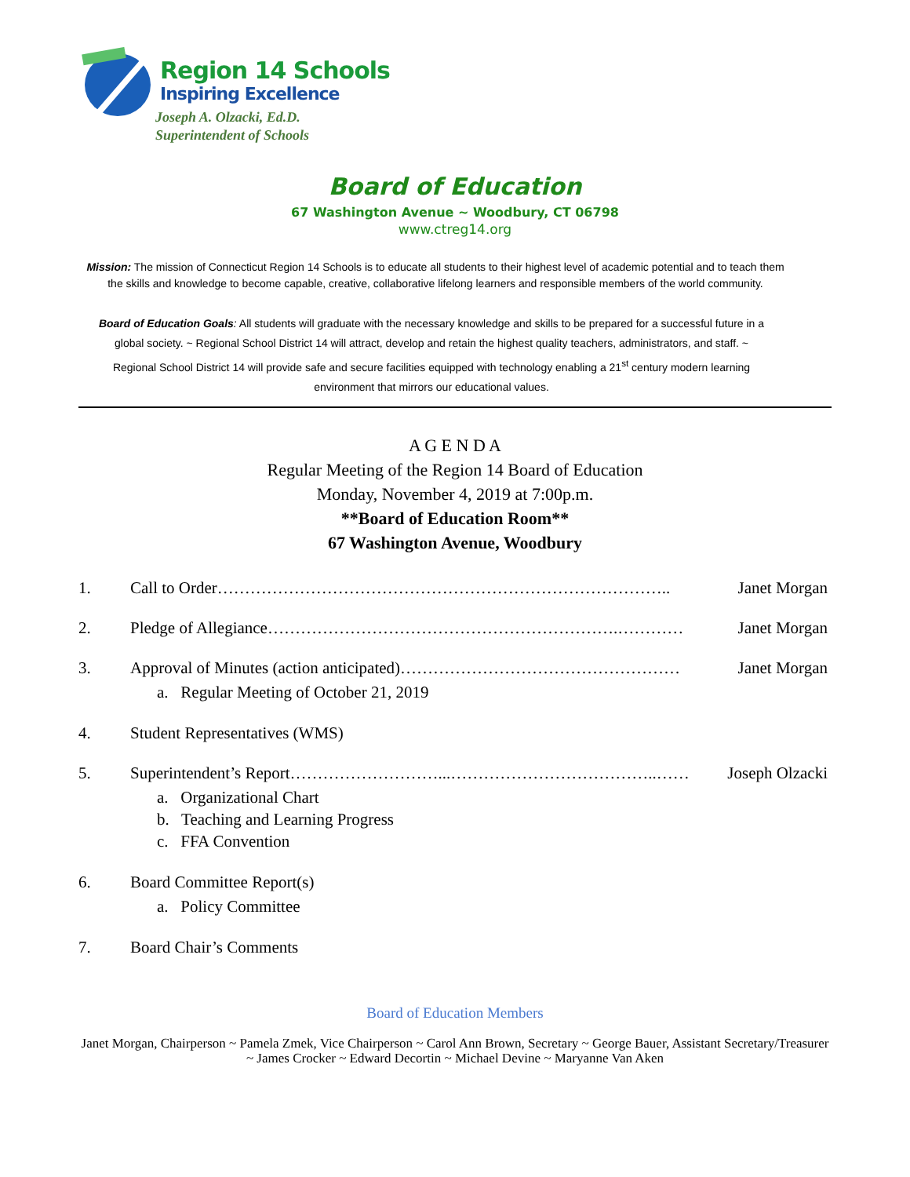Region 14 Schools
Inspiring Excellence
Joseph A. Olzacki, Ed.D.
Superintendent of Schools
Board of Education
67 Washington Avenue ~ Woodbury, CT 06798
www.ctreg14.org
Mission: The mission of Connecticut Region 14 Schools is to educate all students to their highest level of academic potential and to teach them the skills and knowledge to become capable, creative, collaborative lifelong learners and responsible members of the world community.
Board of Education Goals: All students will graduate with the necessary knowledge and skills to be prepared for a successful future in a global society. ~ Regional School District 14 will attract, develop and retain the highest quality teachers, administrators, and staff. ~ Regional School District 14 will provide safe and secure facilities equipped with technology enabling a 21<sup>st</sup> century modern learning environment that mirrors our educational values.
A G E N D A
Regular Meeting of the Region 14 Board of Education
Monday, November 4, 2019 at 7:00p.m.
**Board of Education Room**
67 Washington Avenue, Woodbury
1. Call to Order……………………………………………………………………….. Janet Morgan
2. Pledge of Allegiance……………………………………………………….………… Janet Morgan
3. Approval of Minutes (action anticipated)…………………………………………… Janet Morgan
a. Regular Meeting of October 21, 2019
4. Student Representatives (WMS)
5. Superintendent’s Report………………………...………………………………..…… Joseph Olzacki
a. Organizational Chart
b. Teaching and Learning Progress
c. FFA Convention
6. Board Committee Report(s)
a. Policy Committee
7. Board Chair’s Comments
Board of Education Members
Janet Morgan, Chairperson ~ Pamela Zmek, Vice Chairperson ~ Carol Ann Brown, Secretary ~ George Bauer, Assistant Secretary/Treasurer ~ James Crocker ~ Edward Decortin ~ Michael Devine ~ Maryanne Van Aken